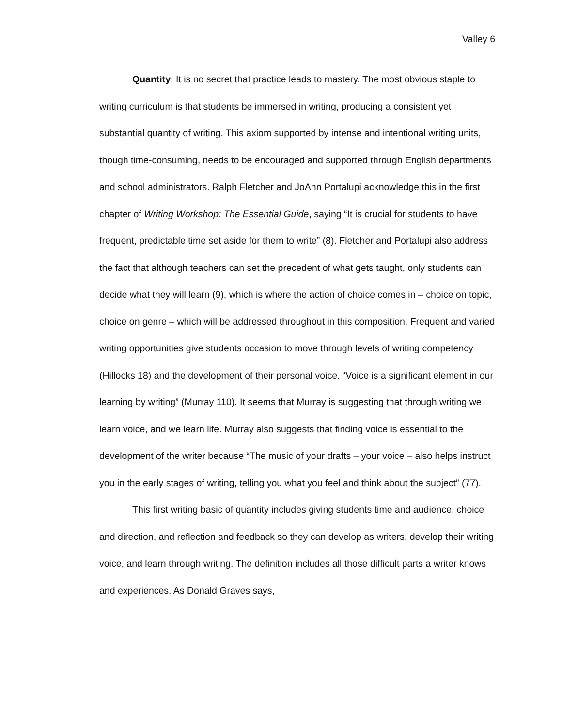Valley 6
Quantity: It is no secret that practice leads to mastery. The most obvious staple to writing curriculum is that students be immersed in writing, producing a consistent yet substantial quantity of writing. This axiom supported by intense and intentional writing units, though time-consuming, needs to be encouraged and supported through English departments and school administrators. Ralph Fletcher and JoAnn Portalupi acknowledge this in the first chapter of Writing Workshop: The Essential Guide, saying “It is crucial for students to have frequent, predictable time set aside for them to write” (8). Fletcher and Portalupi also address the fact that although teachers can set the precedent of what gets taught, only students can decide what they will learn (9), which is where the action of choice comes in – choice on topic, choice on genre – which will be addressed throughout in this composition. Frequent and varied writing opportunities give students occasion to move through levels of writing competency (Hillocks 18) and the development of their personal voice. “Voice is a significant element in our learning by writing” (Murray 110). It seems that Murray is suggesting that through writing we learn voice, and we learn life. Murray also suggests that finding voice is essential to the development of the writer because “The music of your drafts – your voice – also helps instruct you in the early stages of writing, telling you what you feel and think about the subject” (77).
This first writing basic of quantity includes giving students time and audience, choice and direction, and reflection and feedback so they can develop as writers, develop their writing voice, and learn through writing. The definition includes all those difficult parts a writer knows and experiences. As Donald Graves says,